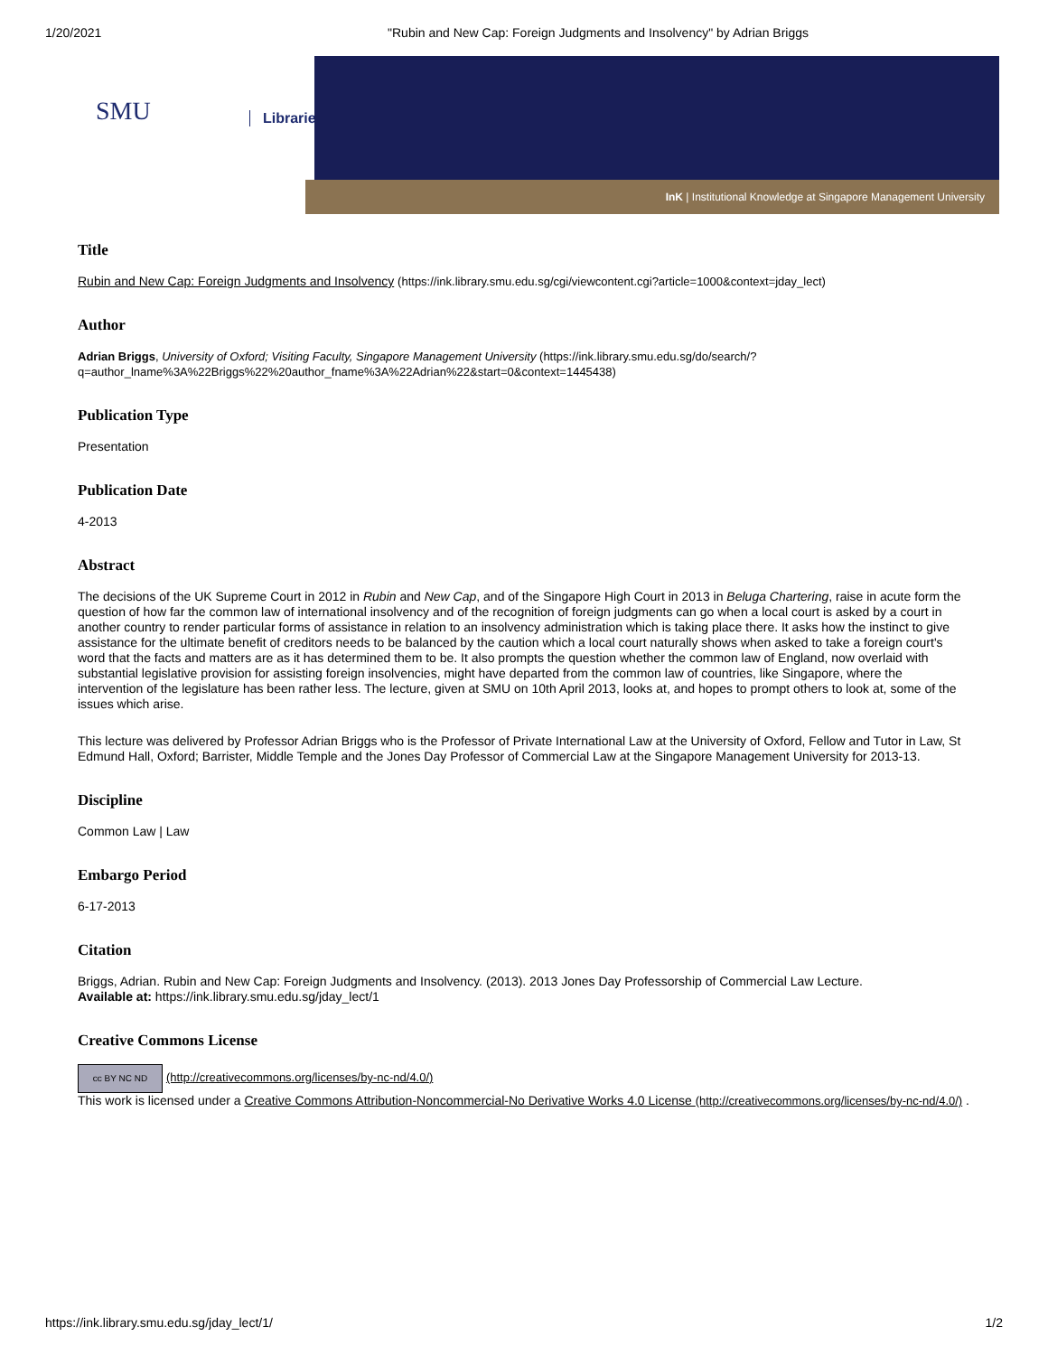1/20/2021 "Rubin and New Cap: Foreign Judgments and Insolvency" by Adrian Briggs
SMU Libraries
InK | Institutional Knowledge at Singapore Management University
Title
Rubin and New Cap: Foreign Judgments and Insolvency (https://ink.library.smu.edu.sg/cgi/viewcontent.cgi?article=1000&context=jday_lect)
Author
Adrian Briggs, University of Oxford; Visiting Faculty, Singapore Management University (https://ink.library.smu.edu.sg/do/search/?q=author_lname%3A%22Briggs%22%20author_fname%3A%22Adrian%22&start=0&context=1445438)
Publication Type
Presentation
Publication Date
4-2013
Abstract
The decisions of the UK Supreme Court in 2012 in Rubin and New Cap, and of the Singapore High Court in 2013 in Beluga Chartering, raise in acute form the question of how far the common law of international insolvency and of the recognition of foreign judgments can go when a local court is asked by a court in another country to render particular forms of assistance in relation to an insolvency administration which is taking place there. It asks how the instinct to give assistance for the ultimate benefit of creditors needs to be balanced by the caution which a local court naturally shows when asked to take a foreign court's word that the facts and matters are as it has determined them to be. It also prompts the question whether the common law of England, now overlaid with substantial legislative provision for assisting foreign insolvencies, might have departed from the common law of countries, like Singapore, where the intervention of the legislature has been rather less. The lecture, given at SMU on 10th April 2013, looks at, and hopes to prompt others to look at, some of the issues which arise.
This lecture was delivered by Professor Adrian Briggs who is the Professor of Private International Law at the University of Oxford, Fellow and Tutor in Law, St Edmund Hall, Oxford; Barrister, Middle Temple and the Jones Day Professor of Commercial Law at the Singapore Management University for 2013-13.
Discipline
Common Law | Law
Embargo Period
6-17-2013
Citation
Briggs, Adrian. Rubin and New Cap: Foreign Judgments and Insolvency. (2013). 2013 Jones Day Professorship of Commercial Law Lecture.
Available at: https://ink.library.smu.edu.sg/jday_lect/1
Creative Commons License
cc BY NC ND (http://creativecommons.org/licenses/by-nc-nd/4.0/)
This work is licensed under a Creative Commons Attribution-Noncommercial-No Derivative Works 4.0 License (http://creativecommons.org/licenses/by-nc-nd/4.0/) .
https://ink.library.smu.edu.sg/jday_lect/1/ 1/2